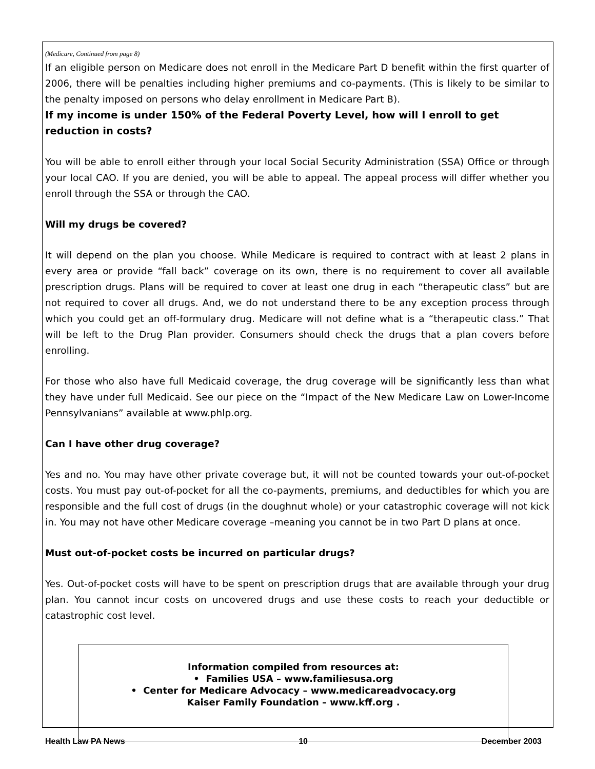(Medicare, Continued from page 8)
If an eligible person on Medicare does not enroll in the Medicare Part D benefit within the first quarter of 2006, there will be penalties including higher premiums and co-payments. (This is likely to be similar to the penalty imposed on persons who delay enrollment in Medicare Part B).
If my income is under 150% of the Federal Poverty Level, how will I enroll to get reduction in costs?
You will be able to enroll either through your local Social Security Administration (SSA) Office or through your local CAO. If you are denied, you will be able to appeal. The appeal process will differ whether you enroll through the SSA or through the CAO.
Will my drugs be covered?
It will depend on the plan you choose. While Medicare is required to contract with at least 2 plans in every area or provide “fall back” coverage on its own, there is no requirement to cover all available prescription drugs. Plans will be required to cover at least one drug in each “therapeutic class” but are not required to cover all drugs. And, we do not understand there to be any exception process through which you could get an off-formulary drug. Medicare will not define what is a “therapeutic class.” That will be left to the Drug Plan provider. Consumers should check the drugs that a plan covers before enrolling.
For those who also have full Medicaid coverage, the drug coverage will be significantly less than what they have under full Medicaid. See our piece on the “Impact of the New Medicare Law on Lower-Income Pennsylvanians” available at www.phlp.org.
Can I have other drug coverage?
Yes and no. You may have other private coverage but, it will not be counted towards your out-of-pocket costs. You must pay out-of-pocket for all the co-payments, premiums, and deductibles for which you are responsible and the full cost of drugs (in the doughnut whole) or your catastrophic coverage will not kick in. You may not have other Medicare coverage –meaning you cannot be in two Part D plans at once.
Must out-of-pocket costs be incurred on particular drugs?
Yes. Out-of-pocket costs will have to be spent on prescription drugs that are available through your drug plan. You cannot incur costs on uncovered drugs and use these costs to reach your deductible or catastrophic cost level.
Information compiled from resources at:
• Families USA – www.familiesusa.org
• Center for Medicare Advocacy – www.medicareadvocacy.org
Kaiser Family Foundation – www.kff.org .
Health Law PA News 10 December 2003